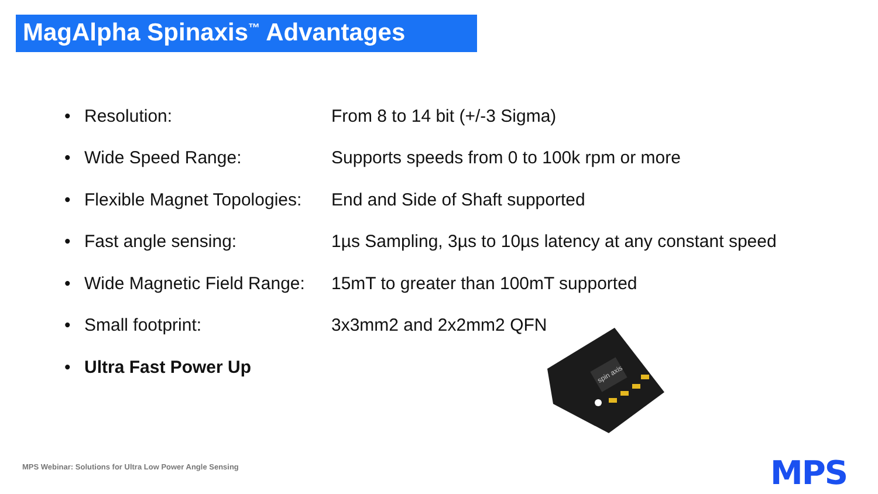MagAlpha Spinaxis<sup>™</sup> Advantages
| • | Resolution: | From 8 to 14 bit (+/-3 Sigma) |
| • | Wide Speed Range: | Supports speeds from 0 to 100k rpm or more |
| • | Flexible Magnet Topologies: | End and Side of Shaft supported |
| • | Fast angle sensing: | 1µs Sampling, 3µs to 10µs latency at any constant speed |
| • | Wide Magnetic Field Range: | 15mT to greater than 100mT supported |
| • | Small footprint: | 3x3mm2 and 2x2mm2 QFN |
| • | Ultra Fast Power Up | |
spin axis
MPS Webinar: Solutions for Ultra Low Power Angle Sensing
MPS